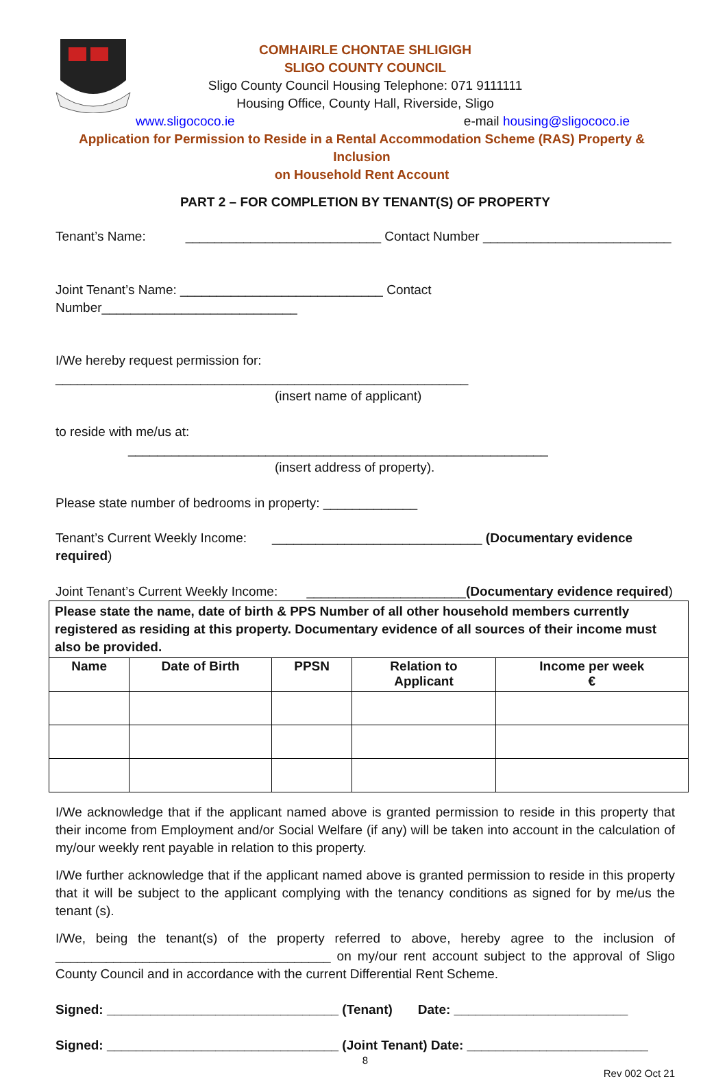COMHAIRLE CHONTAE SHLIGIGH
SLIGO COUNTY COUNCIL
Sligo County Council Housing Telephone: 071 9111111
Housing Office, County Hall, Riverside, Sligo
www.sligococo.ie e-mail housing@sligococo.ie
Application for Permission to Reside in a Rental Accommodation Scheme (RAS) Property & Inclusion
on Household Rent Account
PART 2 – FOR COMPLETION BY TENANT(S) OF PROPERTY
Tenant’s Name: ___________________________ Contact Number __________________________
Joint Tenant’s Name: ____________________________ Contact Number___________________________
I/We hereby request permission for: _________________________________________________________
(insert name of applicant)
to reside with me/us at: __________________________________________________________
(insert address of property).
Please state number of bedrooms in property: _____________
Tenant’s Current Weekly Income: _____________________________ (Documentary evidence required)
Joint Tenant’s Current Weekly Income: ______________________(Documentary evidence required)
| Please state the name, date of birth & PPS Number of all other household members currently registered as residing at this property. Documentary evidence of all sources of their income must also be provided. | | | | |
| Name | Date of Birth | PPSN | Relation to Applicant | Income per week € |
I/We acknowledge that if the applicant named above is granted permission to reside in this property that their income from Employment and/or Social Welfare (if any) will be taken into account in the calculation of my/our weekly rent payable in relation to this property.
I/We further acknowledge that if the applicant named above is granted permission to reside in this property that it will be subject to the applicant complying with the tenancy conditions as signed for by me/us the tenant (s).
I/We, being the tenant(s) of the property referred to above, hereby agree to the inclusion of ______________________________________ on my/our rent account subject to the approval of Sligo County Council and in accordance with the current Differential Rent Scheme.
Signed: ________________________________ (Tenant) Date: ________________________
Signed: ________________________________ (Joint Tenant) Date: _________________________
8
Rev 002 Oct 21